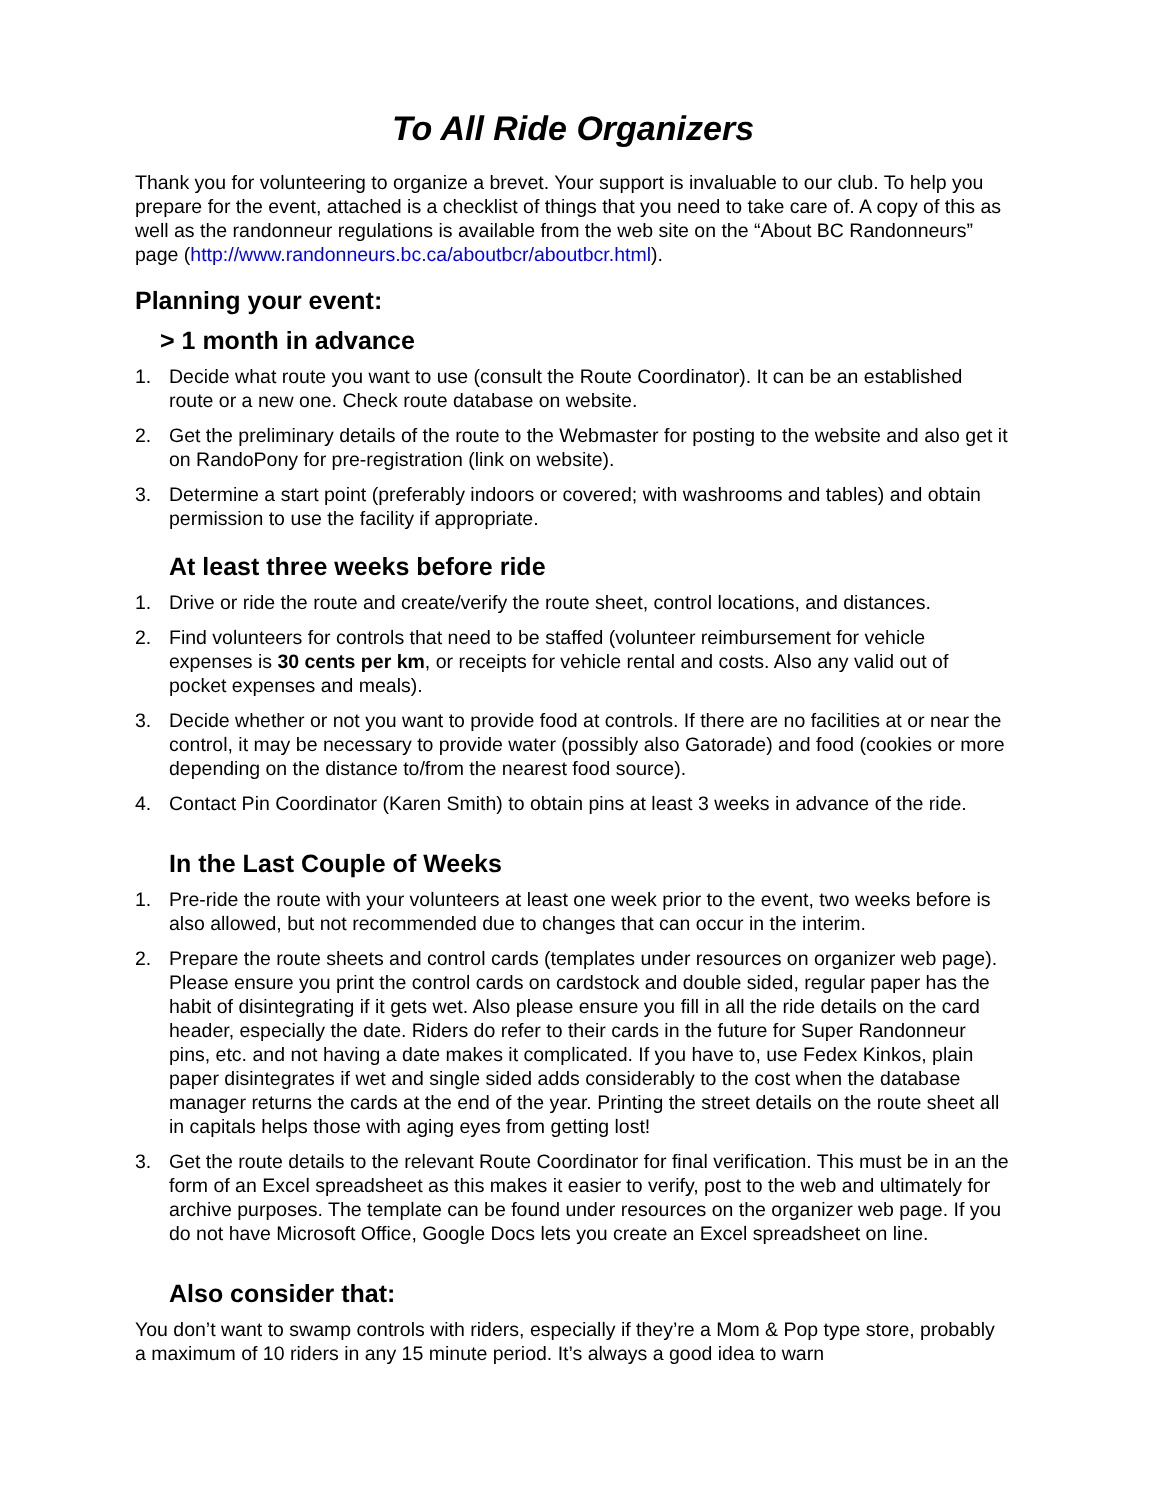To All Ride Organizers
Thank you for volunteering to organize a brevet. Your support is invaluable to our club. To help you prepare for the event, attached is a checklist of things that you need to take care of. A copy of this as well as the randonneur regulations is available from the web site on the “About BC Randonneurs” page (http://www.randonneurs.bc.ca/aboutbcr/aboutbcr.html).
Planning your event:
> 1 month in advance
1. Decide what route you want to use (consult the Route Coordinator). It can be an established route or a new one. Check route database on website.
2. Get the preliminary details of the route to the Webmaster for posting to the website and also get it on RandoPony for pre-registration (link on website).
3. Determine a start point (preferably indoors or covered; with washrooms and tables) and obtain permission to use the facility if appropriate.
At least three weeks before ride
1. Drive or ride the route and create/verify the route sheet, control locations, and distances.
2. Find volunteers for controls that need to be staffed (volunteer reimbursement for vehicle expenses is 30 cents per km, or receipts for vehicle rental and costs. Also any valid out of pocket expenses and meals).
3. Decide whether or not you want to provide food at controls. If there are no facilities at or near the control, it may be necessary to provide water (possibly also Gatorade) and food (cookies or more depending on the distance to/from the nearest food source).
4. Contact Pin Coordinator (Karen Smith) to obtain pins at least 3 weeks in advance of the ride.
In the Last Couple of Weeks
1. Pre-ride the route with your volunteers at least one week prior to the event, two weeks before is also allowed, but not recommended due to changes that can occur in the interim.
2. Prepare the route sheets and control cards (templates under resources on organizer web page). Please ensure you print the control cards on cardstock and double sided, regular paper has the habit of disintegrating if it gets wet. Also please ensure you fill in all the ride details on the card header, especially the date. Riders do refer to their cards in the future for Super Randonneur pins, etc. and not having a date makes it complicated. If you have to, use Fedex Kinkos, plain paper disintegrates if wet and single sided adds considerably to the cost when the database manager returns the cards at the end of the year. Printing the street details on the route sheet all in capitals helps those with aging eyes from getting lost!
3. Get the route details to the relevant Route Coordinator for final verification. This must be in an the form of an Excel spreadsheet as this makes it easier to verify, post to the web and ultimately for archive purposes. The template can be found under resources on the organizer web page. If you do not have Microsoft Office, Google Docs lets you create an Excel spreadsheet on line.
Also consider that:
You don’t want to swamp controls with riders, especially if they’re a Mom & Pop type store, probably a maximum of 10 riders in any 15 minute period. It’s always a good idea to warn